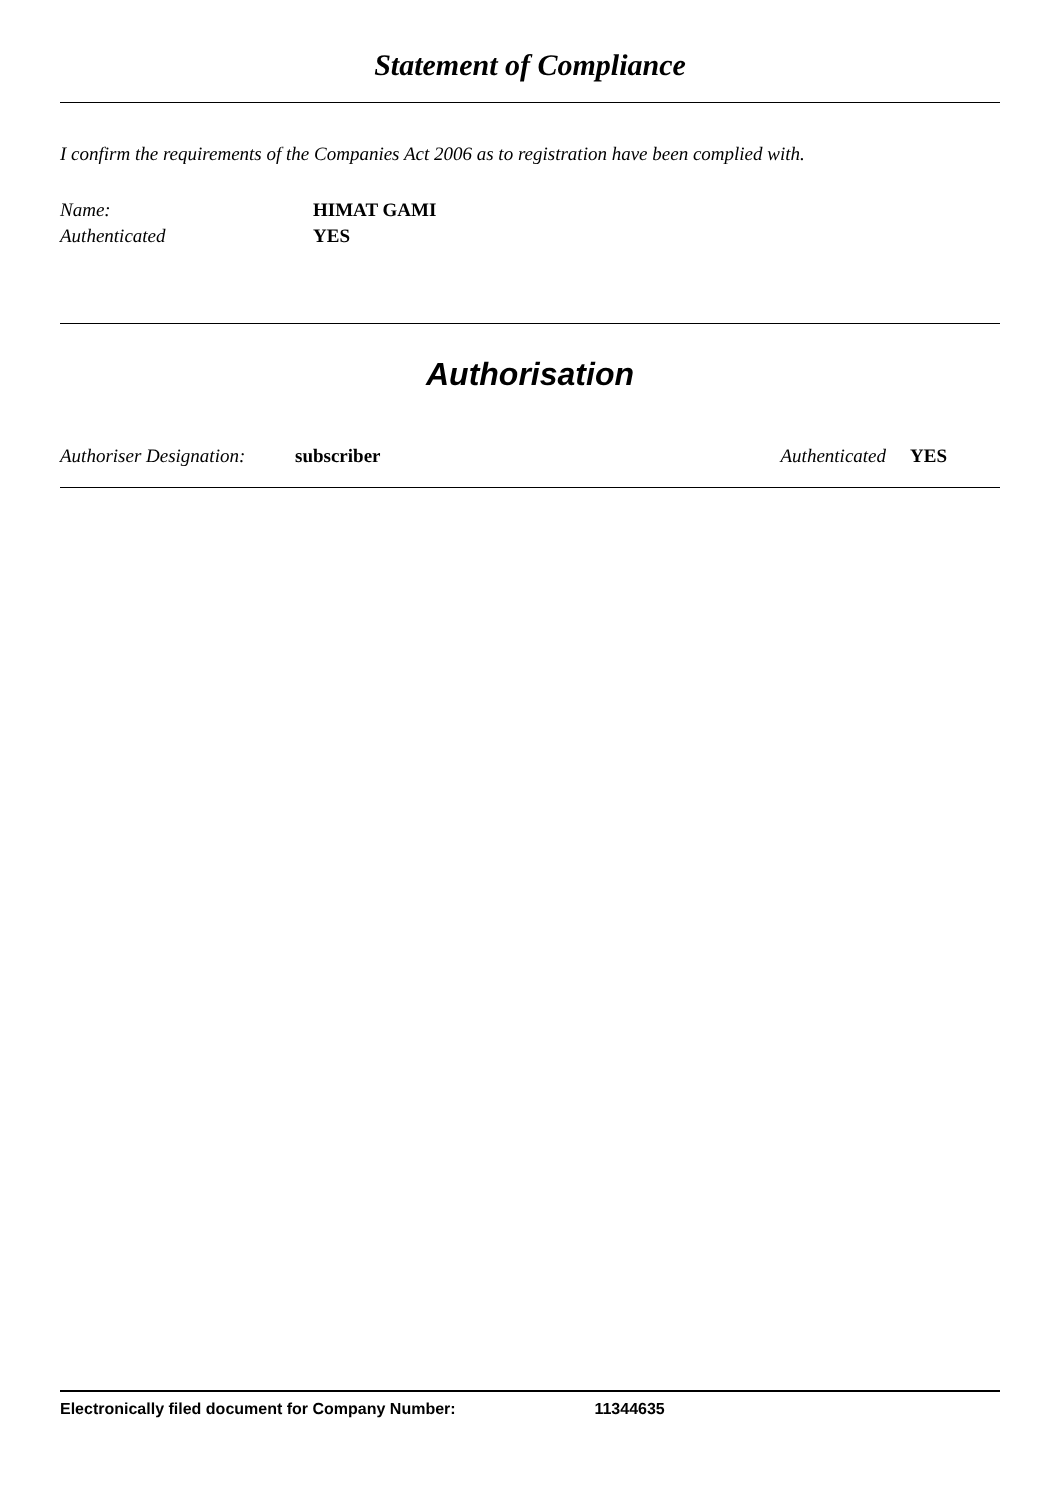Statement of Compliance
I confirm the requirements of the Companies Act 2006 as to registration have been complied with.
Name: HIMAT GAMI
Authenticated YES
Authorisation
Authoriser Designation: subscriber Authenticated YES
Electronically filed document for Company Number: 11344635